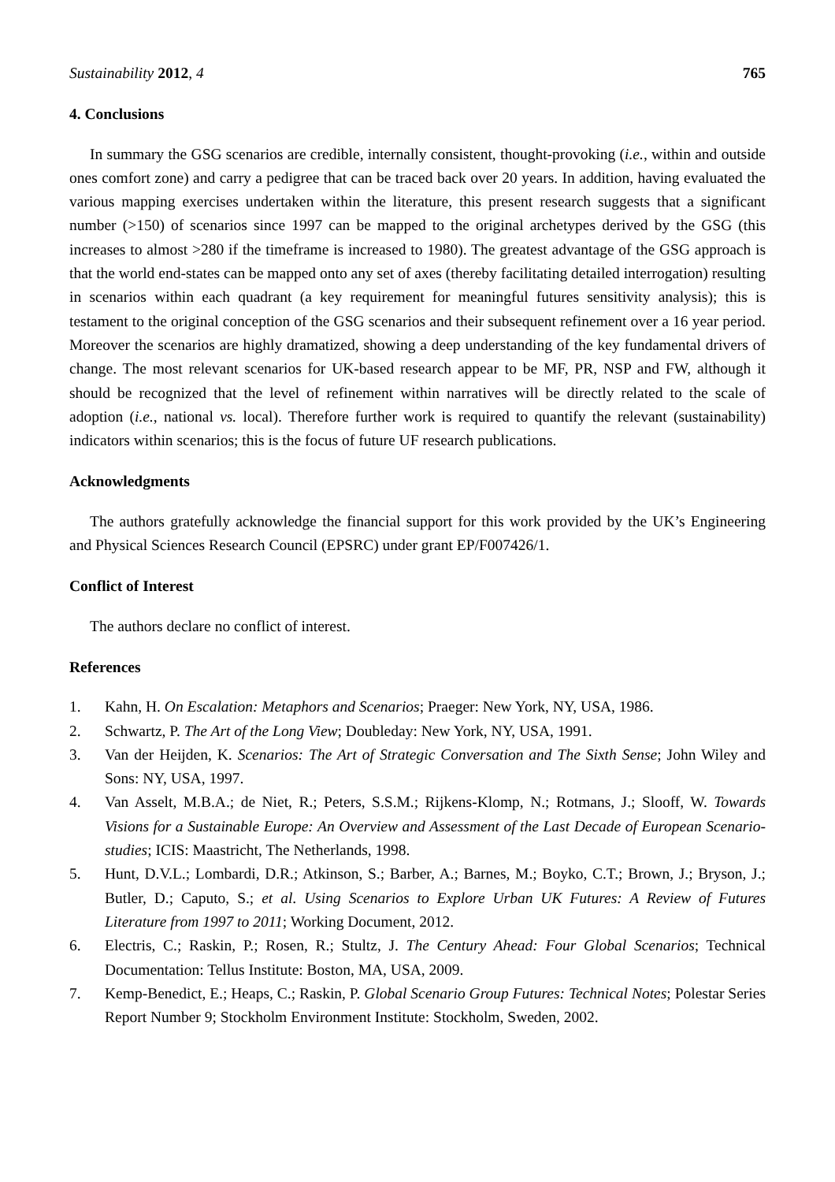Sustainability 2012, 4 765
4. Conclusions
In summary the GSG scenarios are credible, internally consistent, thought-provoking (i.e., within and outside ones comfort zone) and carry a pedigree that can be traced back over 20 years. In addition, having evaluated the various mapping exercises undertaken within the literature, this present research suggests that a significant number (>150) of scenarios since 1997 can be mapped to the original archetypes derived by the GSG (this increases to almost >280 if the timeframe is increased to 1980). The greatest advantage of the GSG approach is that the world end-states can be mapped onto any set of axes (thereby facilitating detailed interrogation) resulting in scenarios within each quadrant (a key requirement for meaningful futures sensitivity analysis); this is testament to the original conception of the GSG scenarios and their subsequent refinement over a 16 year period. Moreover the scenarios are highly dramatized, showing a deep understanding of the key fundamental drivers of change. The most relevant scenarios for UK-based research appear to be MF, PR, NSP and FW, although it should be recognized that the level of refinement within narratives will be directly related to the scale of adoption (i.e., national vs. local). Therefore further work is required to quantify the relevant (sustainability) indicators within scenarios; this is the focus of future UF research publications.
Acknowledgments
The authors gratefully acknowledge the financial support for this work provided by the UK’s Engineering and Physical Sciences Research Council (EPSRC) under grant EP/F007426/1.
Conflict of Interest
The authors declare no conflict of interest.
References
1. Kahn, H. On Escalation: Metaphors and Scenarios; Praeger: New York, NY, USA, 1986.
2. Schwartz, P. The Art of the Long View; Doubleday: New York, NY, USA, 1991.
3. Van der Heijden, K. Scenarios: The Art of Strategic Conversation and The Sixth Sense; John Wiley and Sons: NY, USA, 1997.
4. Van Asselt, M.B.A.; de Niet, R.; Peters, S.S.M.; Rijkens-Klomp, N.; Rotmans, J.; Slooff, W. Towards Visions for a Sustainable Europe: An Overview and Assessment of the Last Decade of European Scenario-studies; ICIS: Maastricht, The Netherlands, 1998.
5. Hunt, D.V.L.; Lombardi, D.R.; Atkinson, S.; Barber, A.; Barnes, M.; Boyko, C.T.; Brown, J.; Bryson, J.; Butler, D.; Caputo, S.; et al. Using Scenarios to Explore Urban UK Futures: A Review of Futures Literature from 1997 to 2011; Working Document, 2012.
6. Electris, C.; Raskin, P.; Rosen, R.; Stultz, J. The Century Ahead: Four Global Scenarios; Technical Documentation: Tellus Institute: Boston, MA, USA, 2009.
7. Kemp-Benedict, E.; Heaps, C.; Raskin, P. Global Scenario Group Futures: Technical Notes; Polestar Series Report Number 9; Stockholm Environment Institute: Stockholm, Sweden, 2002.